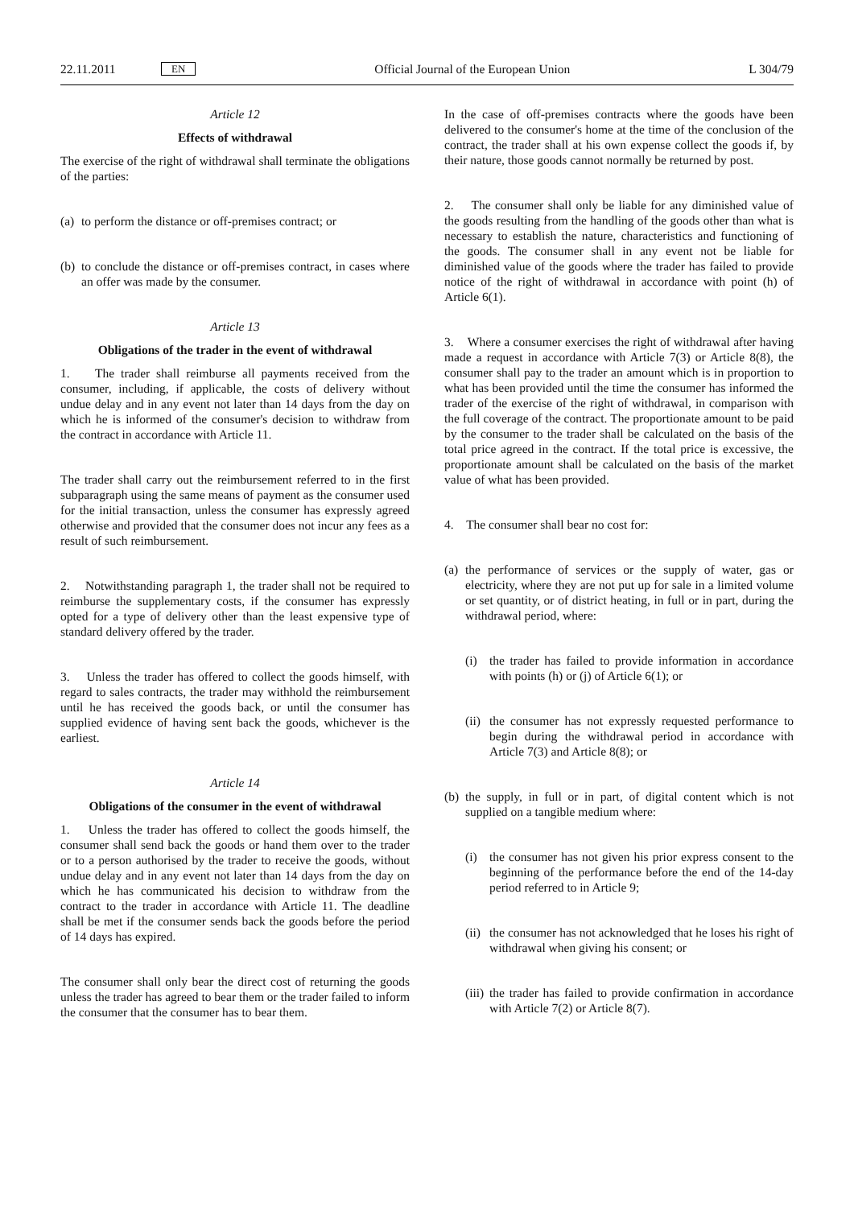22.11.2011 EN Official Journal of the European Union L 304/79
Article 12
Effects of withdrawal
The exercise of the right of withdrawal shall terminate the obligations of the parties:
(a) to perform the distance or off-premises contract; or
(b) to conclude the distance or off-premises contract, in cases where an offer was made by the consumer.
Article 13
Obligations of the trader in the event of withdrawal
1. The trader shall reimburse all payments received from the consumer, including, if applicable, the costs of delivery without undue delay and in any event not later than 14 days from the day on which he is informed of the consumer's decision to withdraw from the contract in accordance with Article 11.
The trader shall carry out the reimbursement referred to in the first subparagraph using the same means of payment as the consumer used for the initial transaction, unless the consumer has expressly agreed otherwise and provided that the consumer does not incur any fees as a result of such reimbursement.
2. Notwithstanding paragraph 1, the trader shall not be required to reimburse the supplementary costs, if the consumer has expressly opted for a type of delivery other than the least expensive type of standard delivery offered by the trader.
3. Unless the trader has offered to collect the goods himself, with regard to sales contracts, the trader may withhold the reimbursement until he has received the goods back, or until the consumer has supplied evidence of having sent back the goods, whichever is the earliest.
Article 14
Obligations of the consumer in the event of withdrawal
1. Unless the trader has offered to collect the goods himself, the consumer shall send back the goods or hand them over to the trader or to a person authorised by the trader to receive the goods, without undue delay and in any event not later than 14 days from the day on which he has communicated his decision to withdraw from the contract to the trader in accordance with Article 11. The deadline shall be met if the consumer sends back the goods before the period of 14 days has expired.
The consumer shall only bear the direct cost of returning the goods unless the trader has agreed to bear them or the trader failed to inform the consumer that the consumer has to bear them.
In the case of off-premises contracts where the goods have been delivered to the consumer's home at the time of the conclusion of the contract, the trader shall at his own expense collect the goods if, by their nature, those goods cannot normally be returned by post.
2. The consumer shall only be liable for any diminished value of the goods resulting from the handling of the goods other than what is necessary to establish the nature, characteristics and functioning of the goods. The consumer shall in any event not be liable for diminished value of the goods where the trader has failed to provide notice of the right of withdrawal in accordance with point (h) of Article 6(1).
3. Where a consumer exercises the right of withdrawal after having made a request in accordance with Article 7(3) or Article 8(8), the consumer shall pay to the trader an amount which is in proportion to what has been provided until the time the consumer has informed the trader of the exercise of the right of withdrawal, in comparison with the full coverage of the contract. The proportionate amount to be paid by the consumer to the trader shall be calculated on the basis of the total price agreed in the contract. If the total price is excessive, the proportionate amount shall be calculated on the basis of the market value of what has been provided.
4. The consumer shall bear no cost for:
(a) the performance of services or the supply of water, gas or electricity, where they are not put up for sale in a limited volume or set quantity, or of district heating, in full or in part, during the withdrawal period, where:
(i) the trader has failed to provide information in accordance with points (h) or (j) of Article 6(1); or
(ii) the consumer has not expressly requested performance to begin during the withdrawal period in accordance with Article 7(3) and Article 8(8); or
(b) the supply, in full or in part, of digital content which is not supplied on a tangible medium where:
(i) the consumer has not given his prior express consent to the beginning of the performance before the end of the 14-day period referred to in Article 9;
(ii) the consumer has not acknowledged that he loses his right of withdrawal when giving his consent; or
(iii) the trader has failed to provide confirmation in accordance with Article 7(2) or Article 8(7).